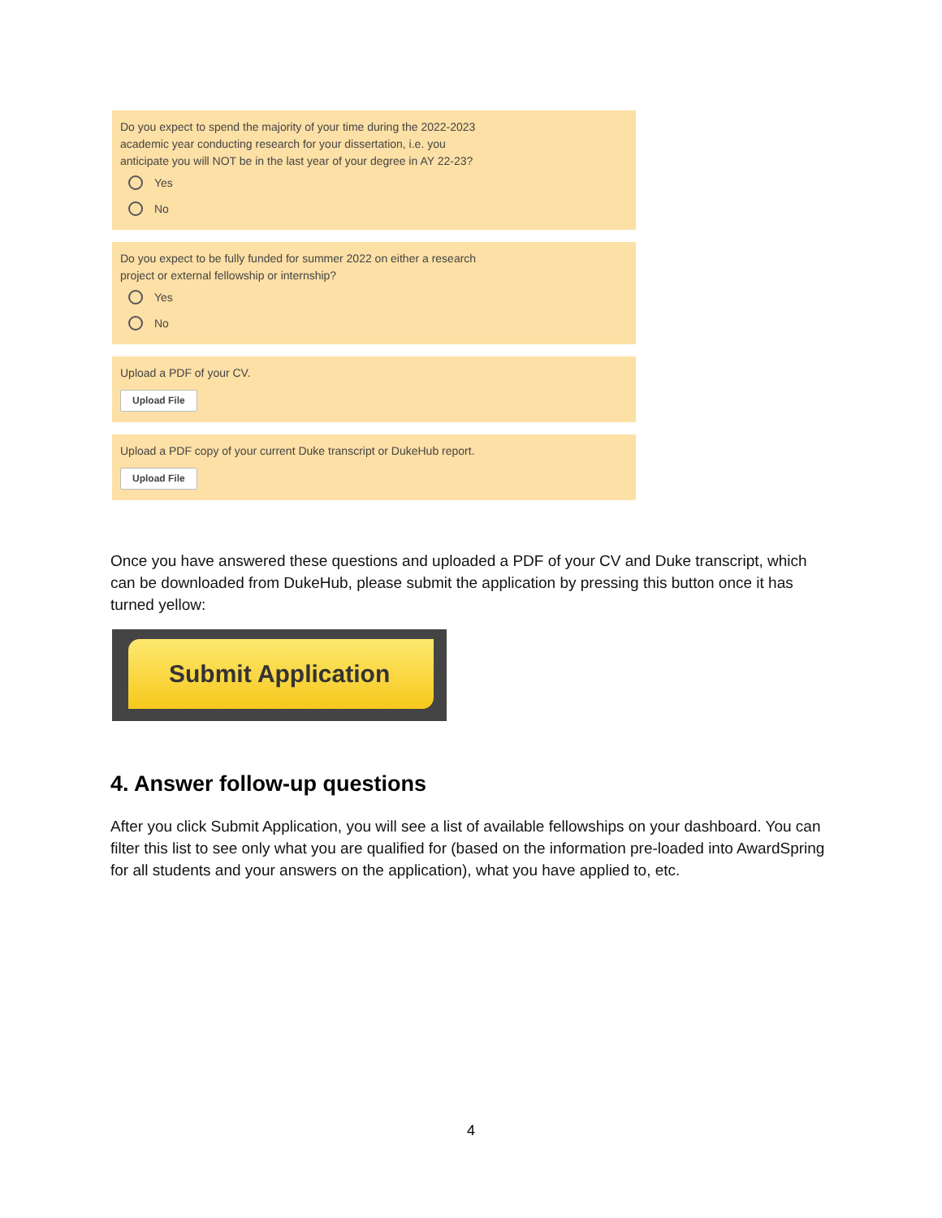Do you expect to spend the majority of your time during the 2022-2023
academic year conducting research for your dissertation, i.e. you
anticipate you will NOT be in the last year of your degree in AY 22-23?
Yes
No
Do you expect to be fully funded for summer 2022 on either a research
project or external fellowship or internship?
Yes
No
Upload a PDF of your CV.
Upload File
Upload a PDF copy of your current Duke transcript or DukeHub report.
Upload File
Once you have answered these questions and uploaded a PDF of your CV and Duke transcript, which can be downloaded from DukeHub, please submit the application by pressing this button once it has turned yellow:
Submit Application
4. Answer follow-up questions
After you click Submit Application, you will see a list of available fellowships on your dashboard. You can filter this list to see only what you are qualified for (based on the information pre-loaded into AwardSpring for all students and your answers on the application), what you have applied to, etc.
4